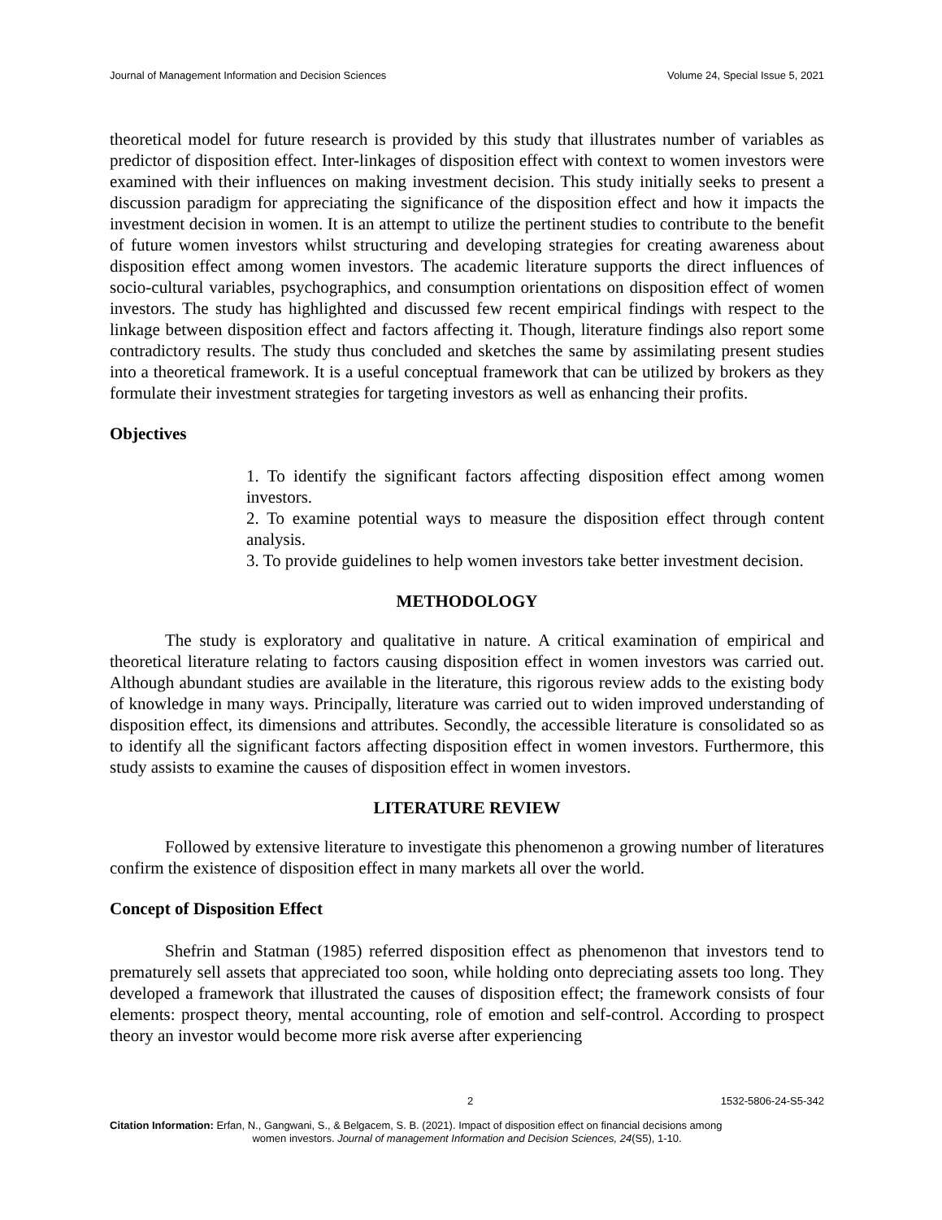Journal of Management Information and Decision Sciences Volume 24, Special Issue 5, 2021
theoretical model for future research is provided by this study that illustrates number of variables as predictor of disposition effect. Inter-linkages of disposition effect with context to women investors were examined with their influences on making investment decision. This study initially seeks to present a discussion paradigm for appreciating the significance of the disposition effect and how it impacts the investment decision in women. It is an attempt to utilize the pertinent studies to contribute to the benefit of future women investors whilst structuring and developing strategies for creating awareness about disposition effect among women investors. The academic literature supports the direct influences of socio-cultural variables, psychographics, and consumption orientations on disposition effect of women investors. The study has highlighted and discussed few recent empirical findings with respect to the linkage between disposition effect and factors affecting it. Though, literature findings also report some contradictory results. The study thus concluded and sketches the same by assimilating present studies into a theoretical framework. It is a useful conceptual framework that can be utilized by brokers as they formulate their investment strategies for targeting investors as well as enhancing their profits.
Objectives
1. To identify the significant factors affecting disposition effect among women investors.
2. To examine potential ways to measure the disposition effect through content analysis.
3. To provide guidelines to help women investors take better investment decision.
METHODOLOGY
The study is exploratory and qualitative in nature. A critical examination of empirical and theoretical literature relating to factors causing disposition effect in women investors was carried out. Although abundant studies are available in the literature, this rigorous review adds to the existing body of knowledge in many ways. Principally, literature was carried out to widen improved understanding of disposition effect, its dimensions and attributes. Secondly, the accessible literature is consolidated so as to identify all the significant factors affecting disposition effect in women investors. Furthermore, this study assists to examine the causes of disposition effect in women investors.
LITERATURE REVIEW
Followed by extensive literature to investigate this phenomenon a growing number of literatures confirm the existence of disposition effect in many markets all over the world.
Concept of Disposition Effect
Shefrin and Statman (1985) referred disposition effect as phenomenon that investors tend to prematurely sell assets that appreciated too soon, while holding onto depreciating assets too long. They developed a framework that illustrated the causes of disposition effect; the framework consists of four elements: prospect theory, mental accounting, role of emotion and self-control. According to prospect theory an investor would become more risk averse after experiencing
2 1532-5806-24-S5-342
Citation Information: Erfan, N., Gangwani, S., & Belgacem, S. B. (2021). Impact of disposition effect on financial decisions among
women investors. Journal of management Information and Decision Sciences, 24(S5), 1-10.